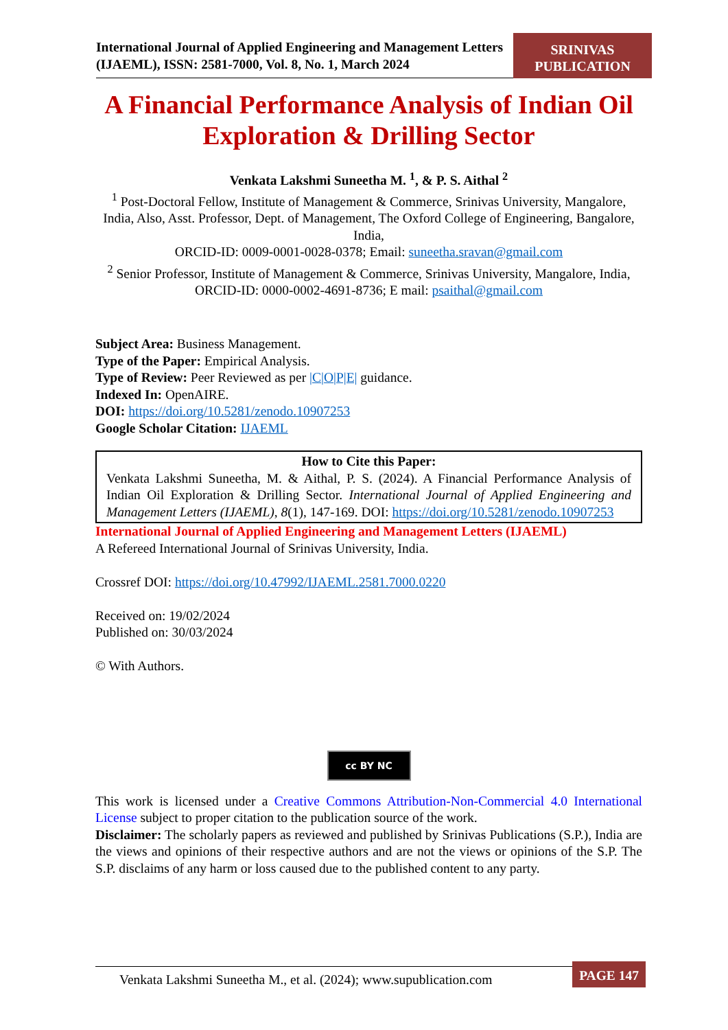International Journal of Applied Engineering and Management Letters (IJAEML), ISSN: 2581-7000, Vol. 8, No. 1, March 2024
SRINIVAS
PUBLICATION
A Financial Performance Analysis of Indian Oil Exploration & Drilling Sector
Venkata Lakshmi Suneetha M. <sup>1</sup>, & P. S. Aithal <sup>2</sup>
<sup>1</sup> Post-Doctoral Fellow, Institute of Management & Commerce, Srinivas University, Mangalore, India, Also, Asst. Professor, Dept. of Management, The Oxford College of Engineering, Bangalore, India,
ORCID-ID: 0009-0001-0028-0378; Email: suneetha.sravan@gmail.com
<sup>2</sup> Senior Professor, Institute of Management & Commerce, Srinivas University, Mangalore, India,
ORCID-ID: 0000-0002-4691-8736; E mail: psaithal@gmail.com
Subject Area: Business Management.
Type of the Paper: Empirical Analysis.
Type of Review: Peer Reviewed as per |C|O|P|E| guidance.
Indexed In: OpenAIRE.
DOI: https://doi.org/10.5281/zenodo.10907253
Google Scholar Citation: IJAEML
How to Cite this Paper:
Venkata Lakshmi Suneetha, M. & Aithal, P. S. (2024). A Financial Performance Analysis of Indian Oil Exploration & Drilling Sector. International Journal of Applied Engineering and Management Letters (IJAEML), 8(1), 147-169. DOI: https://doi.org/10.5281/zenodo.10907253
International Journal of Applied Engineering and Management Letters (IJAEML)
A Refereed International Journal of Srinivas University, India.
Crossref DOI: https://doi.org/10.47992/IJAEML.2581.7000.0220
Received on: 19/02/2024
Published on: 30/03/2024
© With Authors.
cc BY NC
This work is licensed under a Creative Commons Attribution-Non-Commercial 4.0 International License subject to proper citation to the publication source of the work.
Disclaimer: The scholarly papers as reviewed and published by Srinivas Publications (S.P.), India are the views and opinions of their respective authors and are not the views or opinions of the S.P. The S.P. disclaims of any harm or loss caused due to the published content to any party.
Venkata Lakshmi Suneetha M., et al. (2024); www.supublication.com
PAGE 147